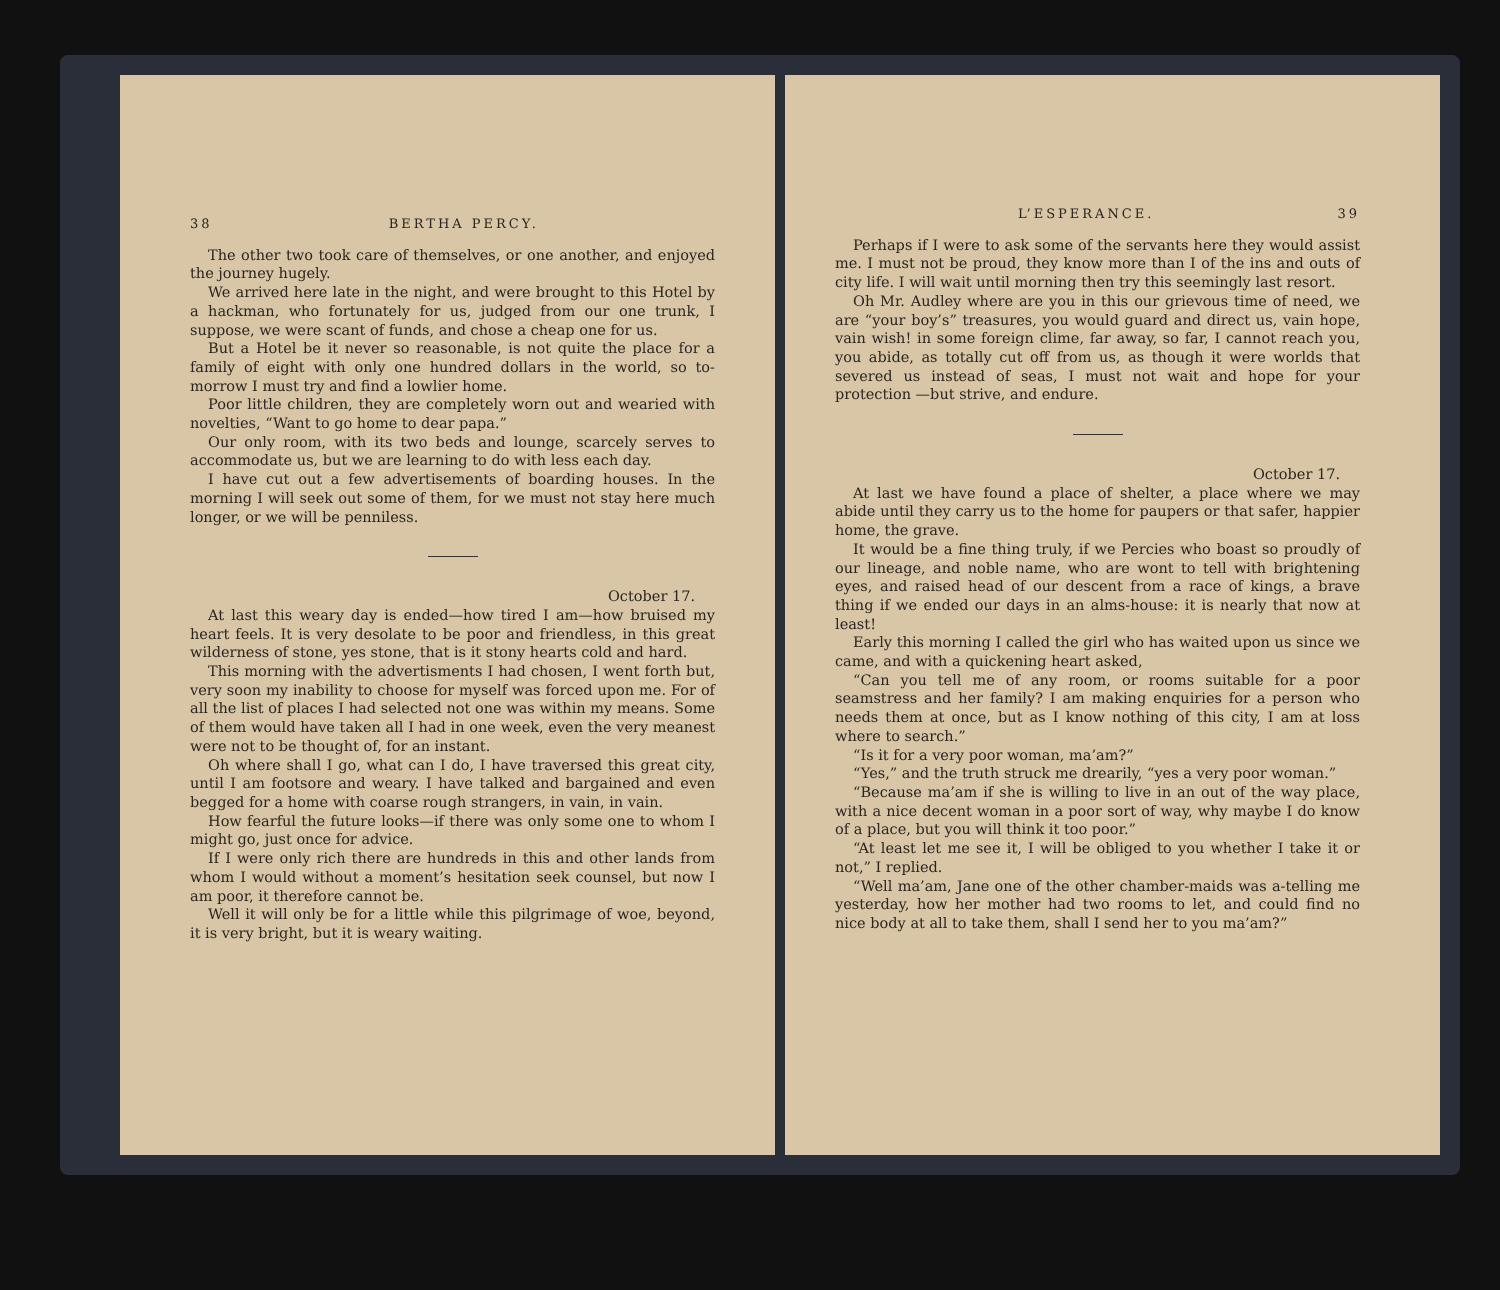38 BERTHA PERCY.
The other two took care of themselves, or one another, and enjoyed the journey hugely.
We arrived here late in the night, and were brought to this Hotel by a hackman, who fortunately for us, judged from our one trunk, I suppose, we were scant of funds, and chose a cheap one for us.
But a Hotel be it never so reasonable, is not quite the place for a family of eight with only one hundred dollars in the world, so to-morrow I must try and find a lowlier home.
Poor little children, they are completely worn out and wearied with novelties, “Want to go home to dear papa.”
Our only room, with its two beds and lounge, scarcely serves to accommodate us, but we are learning to do with less each day.
I have cut out a few advertisements of boarding houses. In the morning I will seek out some of them, for we must not stay here much longer, or we will be penniless.
October 17.
At last this weary day is ended—how tired I am—how bruised my heart feels. It is very desolate to be poor and friendless, in this great wilderness of stone, yes stone, that is it stony hearts cold and hard.
This morning with the advertisments I had chosen, I went forth but, very soon my inability to choose for myself was forced upon me. For of all the list of places I had selected not one was within my means. Some of them would have taken all I had in one week, even the very meanest were not to be thought of, for an instant.
Oh where shall I go, what can I do, I have traversed this great city, until I am footsore and weary. I have talked and bargained and even begged for a home with coarse rough strangers, in vain, in vain.
How fearful the future looks—if there was only some one to whom I might go, just once for advice.
If I were only rich there are hundreds in this and other lands from whom I would without a moment’s hesitation seek counsel, but now I am poor, it therefore cannot be.
Well it will only be for a little while this pilgrimage of woe, beyond, it is very bright, but it is weary waiting.
L’ESPERANCE. 39
Perhaps if I were to ask some of the servants here they would assist me. I must not be proud, they know more than I of the ins and outs of city life. I will wait until morning then try this seemingly last resort.
Oh Mr. Audley where are you in this our grievous time of need, we are “your boy’s” treasures, you would guard and direct us, vain hope, vain wish! in some foreign clime, far away, so far, I cannot reach you, you abide, as totally cut off from us, as though it were worlds that severed us instead of seas, I must not wait and hope for your protection —but strive, and endure.
October 17.
At last we have found a place of shelter, a place where we may abide until they carry us to the home for paupers or that safer, happier home, the grave.
It would be a fine thing truly, if we Percies who boast so proudly of our lineage, and noble name, who are wont to tell with brightening eyes, and raised head of our descent from a race of kings, a brave thing if we ended our days in an alms-house: it is nearly that now at least!
Early this morning I called the girl who has waited upon us since we came, and with a quickening heart asked,
“Can you tell me of any room, or rooms suitable for a poor seamstress and her family? I am making enquiries for a person who needs them at once, but as I know nothing of this city, I am at loss where to search.”
“Is it for a very poor woman, ma’am?”
“Yes,” and the truth struck me drearily, “yes a very poor woman.”
“Because ma’am if she is willing to live in an out of the way place, with a nice decent woman in a poor sort of way, why maybe I do know of a place, but you will think it too poor.”
“At least let me see it, I will be obliged to you whether I take it or not,” I replied.
“Well ma’am, Jane one of the other chamber-maids was a-telling me yesterday, how her mother had two rooms to let, and could find no nice body at all to take them, shall I send her to you ma’am?”